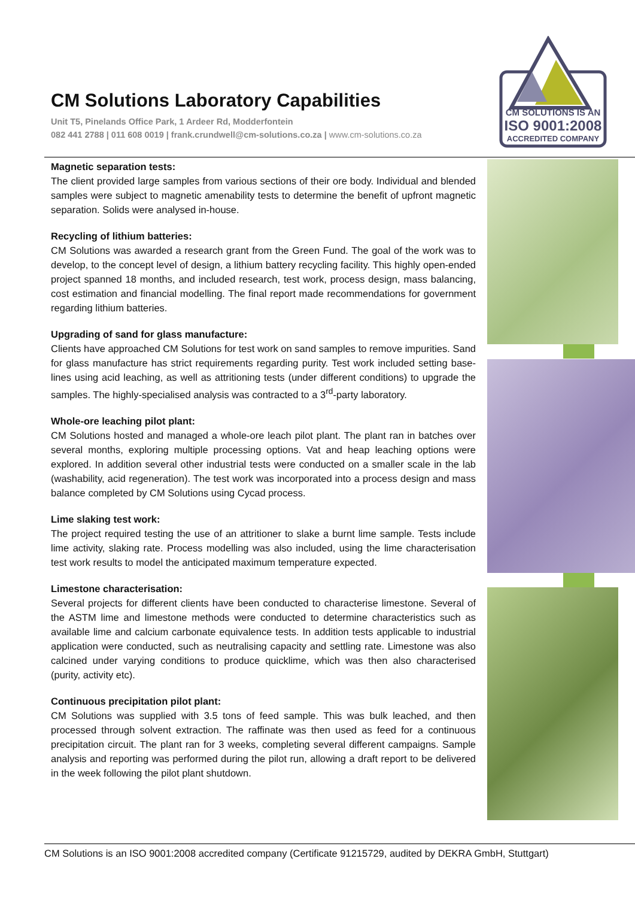CM Solutions Laboratory Capabilities
Unit T5, Pinelands Office Park, 1 Ardeer Rd, Modderfontein
082 441 2788 | 011 608 0019 | frank.crundwell@cm-solutions.co.za | www.cm-solutions.co.za
CM SOLUTIONS IS AN
ISO 9001:2008
ACCREDITED COMPANY
Magnetic separation tests:
The client provided large samples from various sections of their ore body. Individual and blended samples were subject to magnetic amenability tests to determine the benefit of upfront magnetic separation. Solids were analysed in-house.
Recycling of lithium batteries:
CM Solutions was awarded a research grant from the Green Fund. The goal of the work was to develop, to the concept level of design, a lithium battery recycling facility. This highly open-ended project spanned 18 months, and included research, test work, process design, mass balancing, cost estimation and financial modelling. The final report made recommendations for government regarding lithium batteries.
Upgrading of sand for glass manufacture:
Clients have approached CM Solutions for test work on sand samples to remove impurities. Sand for glass manufacture has strict requirements regarding purity. Test work included setting base-lines using acid leaching, as well as attritioning tests (under different conditions) to upgrade the samples. The highly-specialised analysis was contracted to a 3<sup>rd</sup>-party laboratory.
Whole-ore leaching pilot plant:
CM Solutions hosted and managed a whole-ore leach pilot plant. The plant ran in batches over several months, exploring multiple processing options. Vat and heap leaching options were explored. In addition several other industrial tests were conducted on a smaller scale in the lab (washability, acid regeneration). The test work was incorporated into a process design and mass balance completed by CM Solutions using Cycad process.
Lime slaking test work:
The project required testing the use of an attritioner to slake a burnt lime sample. Tests include lime activity, slaking rate. Process modelling was also included, using the lime characterisation test work results to model the anticipated maximum temperature expected.
Limestone characterisation:
Several projects for different clients have been conducted to characterise limestone. Several of the ASTM lime and limestone methods were conducted to determine characteristics such as available lime and calcium carbonate equivalence tests. In addition tests applicable to industrial application were conducted, such as neutralising capacity and settling rate. Limestone was also calcined under varying conditions to produce quicklime, which was then also characterised (purity, activity etc).
Continuous precipitation pilot plant:
CM Solutions was supplied with 3.5 tons of feed sample. This was bulk leached, and then processed through solvent extraction. The raffinate was then used as feed for a continuous precipitation circuit. The plant ran for 3 weeks, completing several different campaigns. Sample analysis and reporting was performed during the pilot run, allowing a draft report to be delivered in the week following the pilot plant shutdown.
CM Solutions is an ISO 9001:2008 accredited company (Certificate 91215729, audited by DEKRA GmbH, Stuttgart)